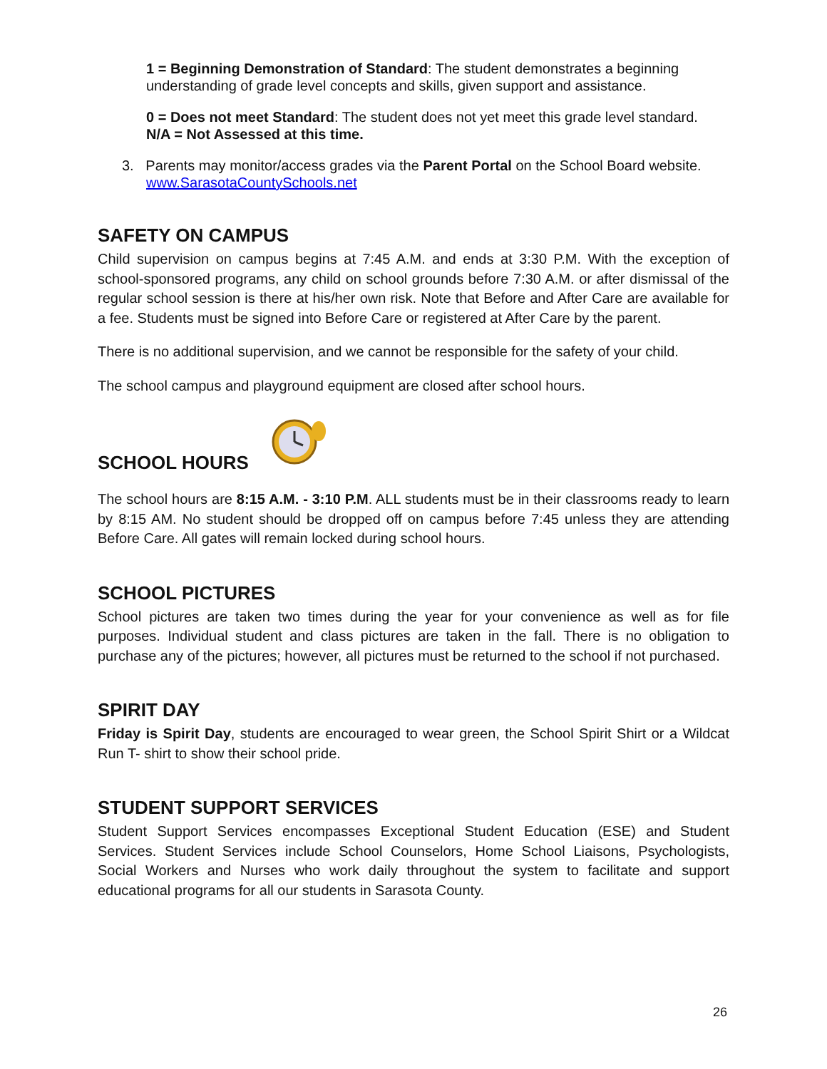1 = Beginning Demonstration of Standard: The student demonstrates a beginning understanding of grade level concepts and skills, given support and assistance.
0 = Does not meet Standard: The student does not yet meet this grade level standard.
N/A = Not Assessed at this time.
3. Parents may monitor/access grades via the Parent Portal on the School Board website.
www.SarasotaCountySchools.net
SAFETY ON CAMPUS
Child supervision on campus begins at 7:45 A.M. and ends at 3:30 P.M. With the exception of school-sponsored programs, any child on school grounds before 7:30 A.M. or after dismissal of the regular school session is there at his/her own risk. Note that Before and After Care are available for a fee. Students must be signed into Before Care or registered at After Care by the parent.
There is no additional supervision, and we cannot be responsible for the safety of your child.
The school campus and playground equipment are closed after school hours.
SCHOOL HOURS
The school hours are 8:15 A.M. - 3:10 P.M. ALL students must be in their classrooms ready to learn by 8:15 AM. No student should be dropped off on campus before 7:45 unless they are attending Before Care. All gates will remain locked during school hours.
SCHOOL PICTURES
School pictures are taken two times during the year for your convenience as well as for file purposes. Individual student and class pictures are taken in the fall. There is no obligation to purchase any of the pictures; however, all pictures must be returned to the school if not purchased.
SPIRIT DAY
Friday is Spirit Day, students are encouraged to wear green, the School Spirit Shirt or a Wildcat Run T- shirt to show their school pride.
STUDENT SUPPORT SERVICES
Student Support Services encompasses Exceptional Student Education (ESE) and Student Services. Student Services include School Counselors, Home School Liaisons, Psychologists, Social Workers and Nurses who work daily throughout the system to facilitate and support educational programs for all our students in Sarasota County.
26